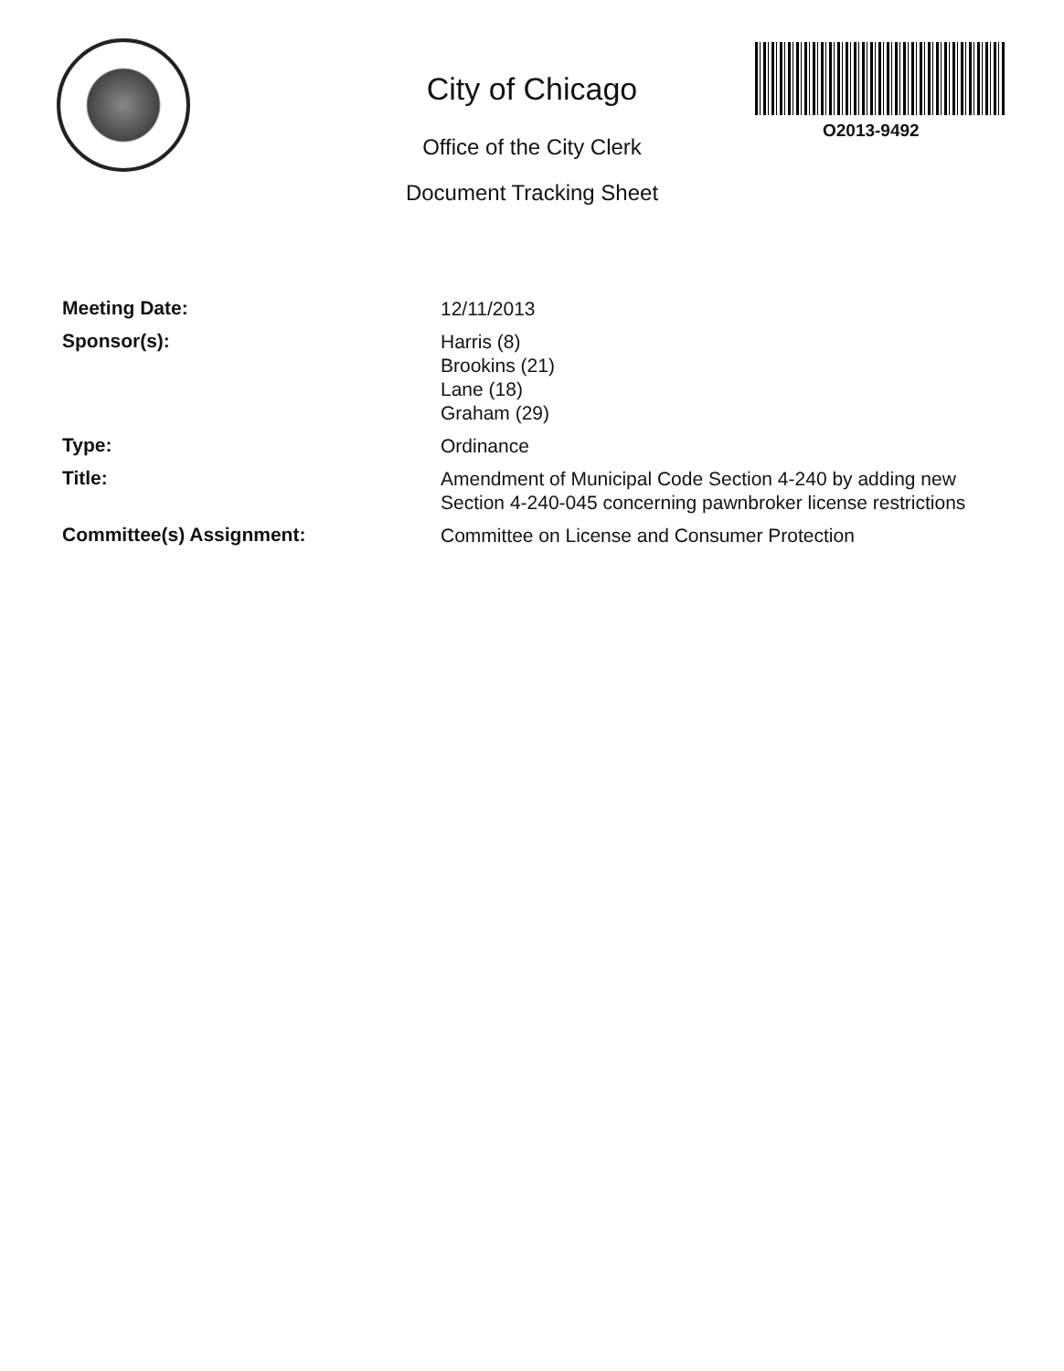O2013-9492
City of Chicago
Office of the City Clerk
Document Tracking Sheet
Meeting Date:
12/11/2013
Sponsor(s):
Harris (8)
Brookins (21)
Lane (18)
Graham (29)
Type:
Ordinance
Title:
Amendment of Municipal Code Section 4-240 by adding new Section 4-240-045 concerning pawnbroker license restrictions
Committee(s) Assignment:
Committee on License and Consumer Protection